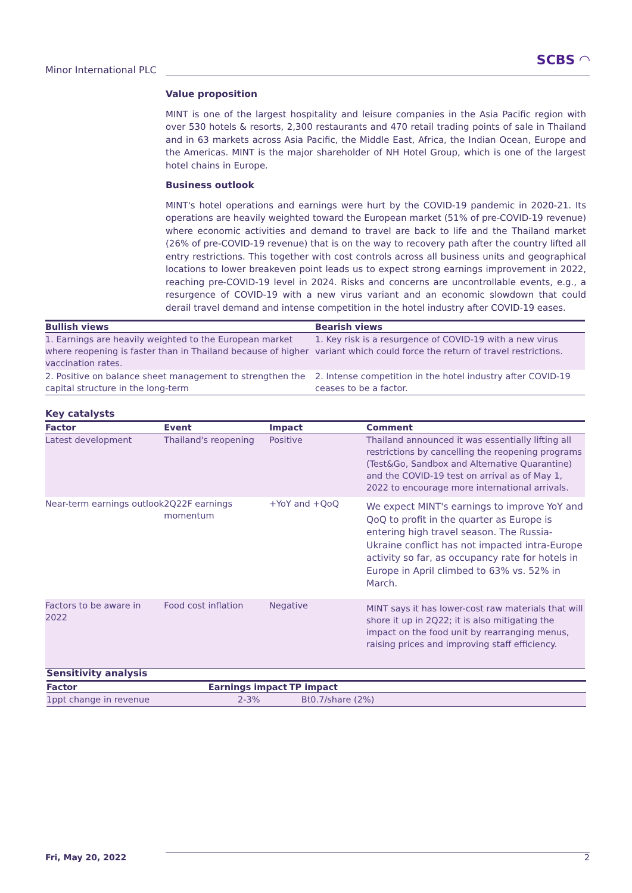Minor International PLC
SCBS ◠
Value proposition
MINT is one of the largest hospitality and leisure companies in the Asia Pacific region with over 530 hotels & resorts, 2,300 restaurants and 470 retail trading points of sale in Thailand and in 63 markets across Asia Pacific, the Middle East, Africa, the Indian Ocean, Europe and the Americas. MINT is the major shareholder of NH Hotel Group, which is one of the largest hotel chains in Europe.
Business outlook
MINT's hotel operations and earnings were hurt by the COVID-19 pandemic in 2020-21. Its operations are heavily weighted toward the European market (51% of pre-COVID-19 revenue) where economic activities and demand to travel are back to life and the Thailand market (26% of pre-COVID-19 revenue) that is on the way to recovery path after the country lifted all entry restrictions. This together with cost controls across all business units and geographical locations to lower breakeven point leads us to expect strong earnings improvement in 2022, reaching pre-COVID-19 level in 2024. Risks and concerns are uncontrollable events, e.g., a resurgence of COVID-19 with a new virus variant and an economic slowdown that could derail travel demand and intense competition in the hotel industry after COVID-19 eases.
| Bullish views | Bearish views |
| --- | --- |
| 1. Earnings are heavily weighted to the European market where reopening is faster than in Thailand because of higher vaccination rates. | 1. Key risk is a resurgence of COVID-19 with a new virus variant which could force the return of travel restrictions. |
| 2. Positive on balance sheet management to strengthen the capital structure in the long-term | 2. Intense competition in the hotel industry after COVID-19 ceases to be a factor. |
Key catalysts
| Factor | Event | Impact | Comment |
| --- | --- | --- | --- |
| Latest development | Thailand's reopening | Positive | Thailand announced it was essentially lifting all restrictions by cancelling the reopening programs (Test&Go, Sandbox and Alternative Quarantine) and the COVID-19 test on arrival as of May 1, 2022 to encourage more international arrivals. |
| Near-term earnings outlook | 2Q22F earnings momentum | +YoY and +QoQ | We expect MINT's earnings to improve YoY and QoQ to profit in the quarter as Europe is entering high travel season. The Russia-Ukraine conflict has not impacted intra-Europe activity so far, as occupancy rate for hotels in Europe in April climbed to 63% vs. 52% in March. |
| Factors to be aware in 2022 | Food cost inflation | Negative | MINT says it has lower-cost raw materials that will shore it up in 2Q22; it is also mitigating the impact on the food unit by rearranging menus, raising prices and improving staff efficiency. |
Sensitivity analysis
| Factor | Earnings impact | TP impact |
| --- | --- | --- |
| 1ppt change in revenue | 2-3% | Bt0.7/share (2%) |
Fri, May 20, 2022 2